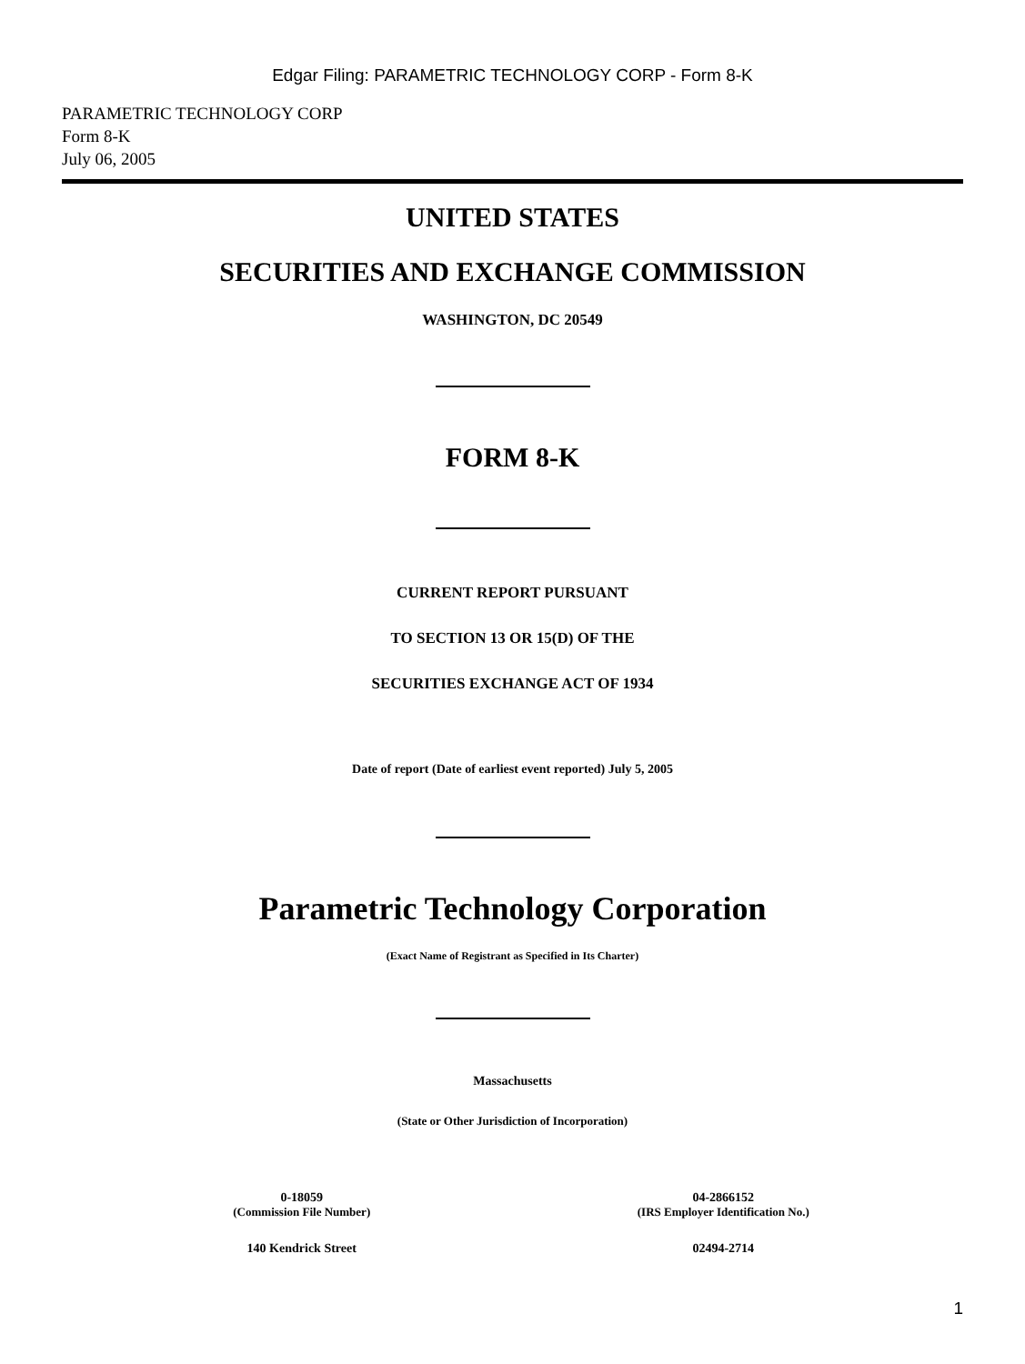Edgar Filing: PARAMETRIC TECHNOLOGY CORP - Form 8-K
PARAMETRIC TECHNOLOGY CORP
Form 8-K
July 06, 2005
UNITED STATES
SECURITIES AND EXCHANGE COMMISSION
WASHINGTON, DC 20549
FORM 8-K
CURRENT REPORT PURSUANT
TO SECTION 13 OR 15(D) OF THE
SECURITIES EXCHANGE ACT OF 1934
Date of report (Date of earliest event reported) July 5, 2005
Parametric Technology Corporation
(Exact Name of Registrant as Specified in Its Charter)
Massachusetts
(State or Other Jurisdiction of Incorporation)
0-18059
(Commission File Number)
04-2866152
(IRS Employer Identification No.)
140 Kendrick Street 02494-2714
1